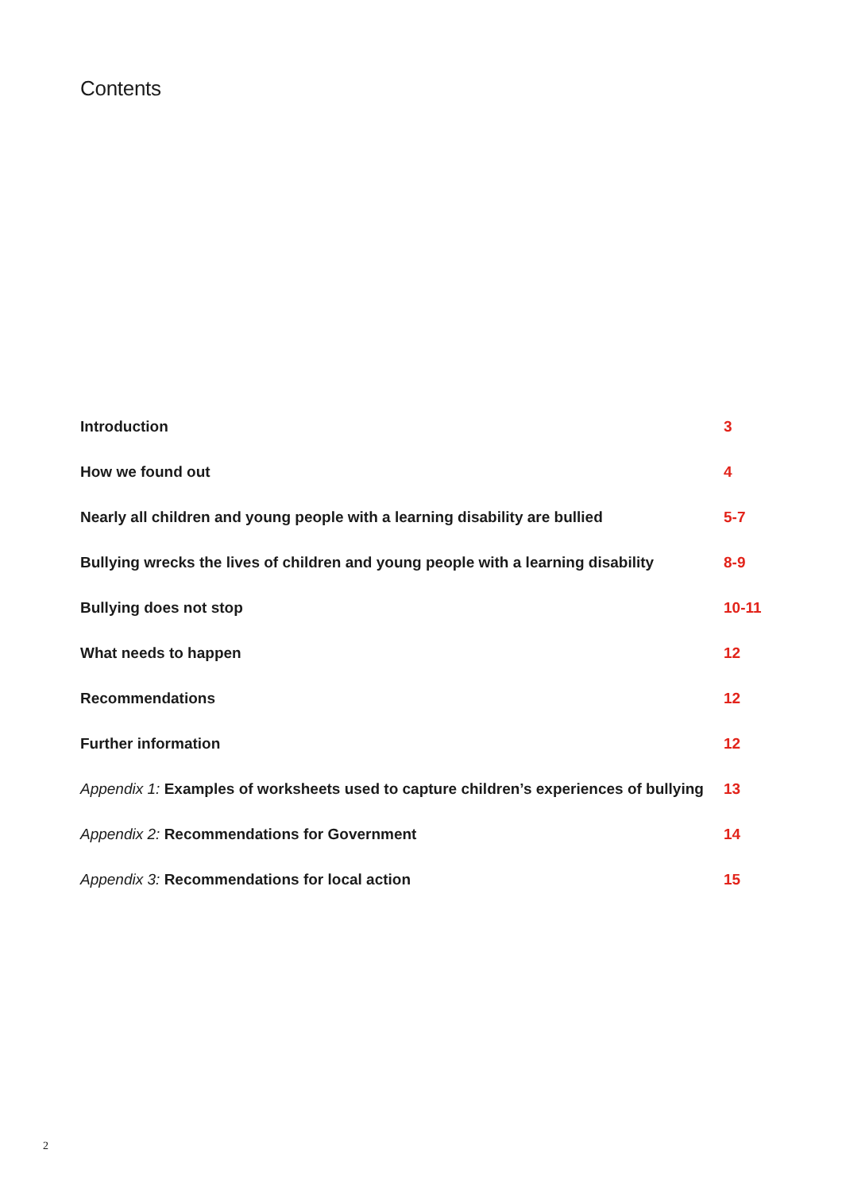Contents
Introduction 3
How we found out 4
Nearly all children and young people with a learning disability are bullied 5-7
Bullying wrecks the lives of children and young people with a learning disability 8-9
Bullying does not stop 10-11
What needs to happen 12
Recommendations 12
Further information 12
Appendix 1: Examples of worksheets used to capture children’s experiences of bullying 13
Appendix 2: Recommendations for Government 14
Appendix 3: Recommendations for local action 15
2